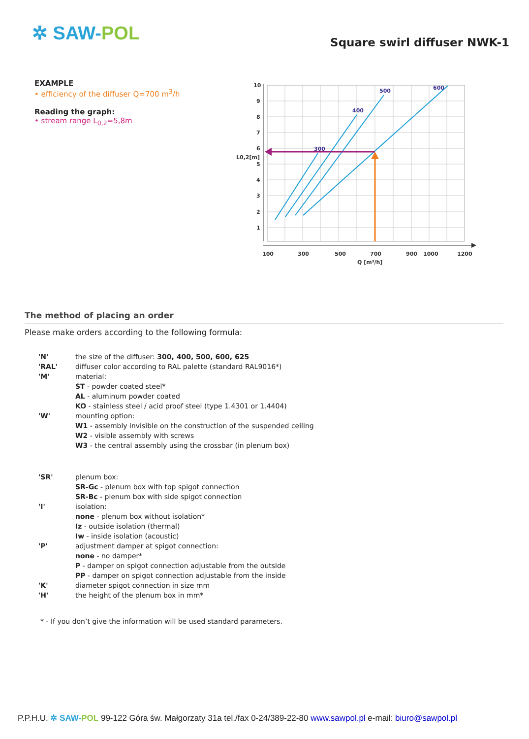✲ SAW-POL
Square swirl diffuser NWK-1
EXAMPLE
• efficiency of the diffuser Q=700 m<sup>3</sup>/h
Reading the graph:
• stream range L<sub>0,2</sub>=5,8m
10
9
8
7
6
5
4
3
2
1
L0,2[m]
100
300
500
700
900
1000
1200
Q [m³/h]
300
400
500
600
The method of placing an order
Please make orders according to the following formula:
| 'N' | the size of the diffuser: 300, 400, 500, 600, 625 |
| 'RAL' | diffuser color according to RAL palette (standard RAL9016*) |
| 'M' | material: |
| | ST - powder coated steel* |
| | AL - aluminum powder coated |
| | KO - stainless steel / acid proof steel (type 1.4301 or 1.4404) |
| 'W' | mounting option: |
| | W1 - assembly invisible on the construction of the suspended ceiling |
| | W2 - visible assembly with screws |
| | W3 - the central assembly using the crossbar (in plenum box) |
| 'SR' | plenum box: |
| | SR-Gc - plenum box with top spigot connection |
| | SR-Bc - plenum box with side spigot connection |
| 'I' | isolation: |
| | none - plenum box without isolation* |
| | Iz - outside isolation (thermal) |
| | Iw - inside isolation (acoustic) |
| 'P' | adjustment damper at spigot connection: |
| | none - no damper* |
| | P - damper on spigot connection adjustable from the outside |
| | PP - damper on spigot connection adjustable from the inside |
| 'K' | diameter spigot connection in size mm |
| 'H' | the height of the plenum box in mm* |
* - If you don’t give the information will be used standard parameters.
P.P.H.U. ✲ SAW-POL 99-122 Góra św. Małgorzaty 31a tel./fax 0-24/389-22-80 www.sawpol.pl e-mail: biuro@sawpol.pl